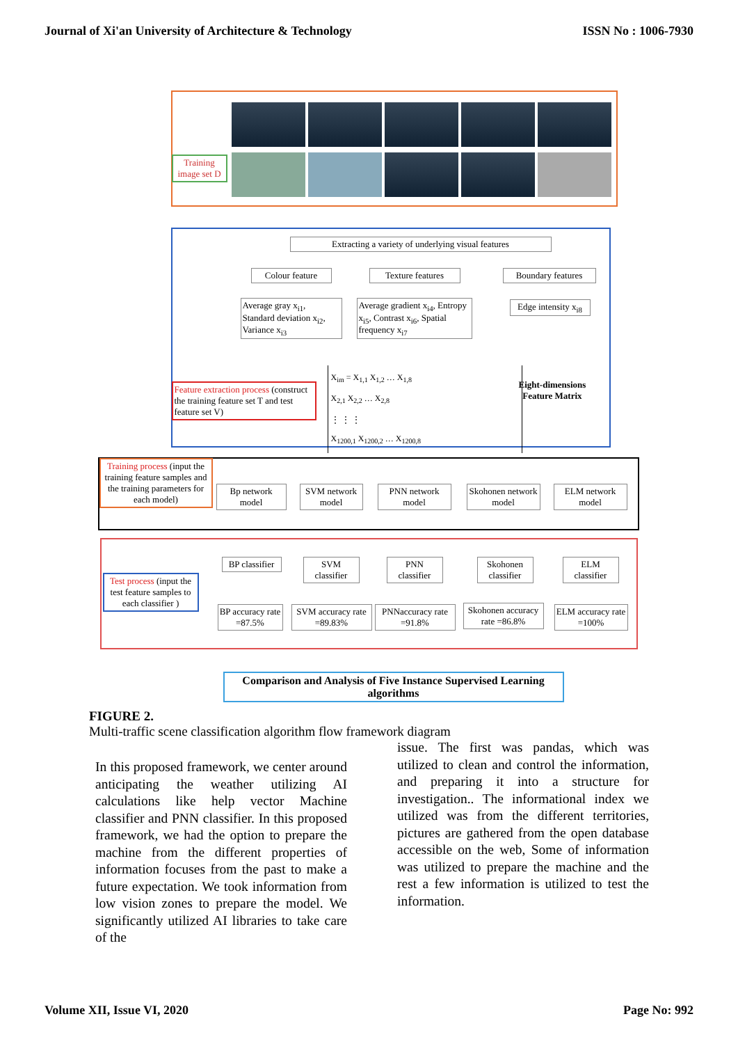Journal of Xi'an University of Architecture & Technology ISSN No : 1006-7930
Training image set D
Extracting a variety of underlying visual features
Colour feature Texture features
Boundary features
Average gray x<sub>i1</sub>, Standard deviation x<sub>i2</sub>, Variance x<sub>i3</sub>
Average gradient x<sub>i4</sub>, Entropy x<sub>i5</sub>, Contrast x<sub>i6</sub>, Spatial frequency x<sub>i7</sub>
Edge intensity x<sub>i8</sub>
Feature extraction process (construct the training feature set T and test feature set V)
X<sub>im</sub> = X<sub>1,1</sub> X<sub>1,2</sub> … X<sub>1,8</sub>
X<sub>2,1</sub> X<sub>2,2</sub> … X<sub>2,8</sub>
⋮ ⋮ ⋮
X<sub>1200,1</sub> X<sub>1200,2</sub> … X<sub>1200,8</sub>
Eight-dimensions
Feature Matrix
Training process (input the training feature samples and the training parameters for each model)
Bp network model
SVM network model
PNN network model
Skohonen network model
ELM network model
Test process (input the test feature samples to each classifier )
BP classifier
SVM classifier
PNN classifier
Skohonen classifier
ELM classifier
BP accuracy rate =87.5%
SVM accuracy rate =89.83%
PNNaccuracy rate =91.8%
Skohonen accuracy rate =86.8%
ELM accuracy rate =100%
Comparison and Analysis of Five Instance Supervised Learning algorithms
FIGURE 2.
Multi-traffic scene classification algorithm flow framework diagram
In this proposed framework, we center around anticipating the weather utilizing AI calculations like help vector Machine classifier and PNN classifier. In this proposed framework, we had the option to prepare the machine from the different properties of information focuses from the past to make a future expectation. We took information from low vision zones to prepare the model. We significantly utilized AI libraries to take care of the
issue. The first was pandas, which was utilized to clean and control the information, and preparing it into a structure for investigation.. The informational index we utilized was from the different territories, pictures are gathered from the open database accessible on the web, Some of information was utilized to prepare the machine and the rest a few information is utilized to test the information.
Volume XII, Issue VI, 2020 Page No: 992